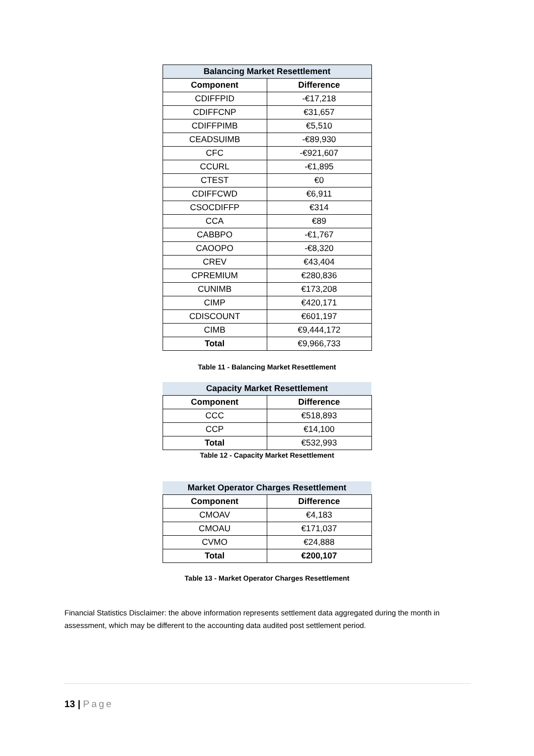| Balancing Market Resettlement | |
| --- | --- |
| Component | Difference |
| CDIFFPID | -€17,218 |
| CDIFFCNP | €31,657 |
| CDIFFPIMB | €5,510 |
| CEADSUIMB | -€89,930 |
| CFC | -€921,607 |
| CCURL | -€1,895 |
| CTEST | €0 |
| CDIFFCWD | €6,911 |
| CSOCDIFFP | €314 |
| CCA | €89 |
| CABBPO | -€1,767 |
| CAOOPO | -€8,320 |
| CREV | €43,404 |
| CPREMIUM | €280,836 |
| CUNIMB | €173,208 |
| CIMP | €420,171 |
| CDISCOUNT | €601,197 |
| CIMB | €9,444,172 |
| Total | €9,966,733 |
Table 11 - Balancing Market Resettlement
| Capacity Market Resettlement | |
| --- | --- |
| Component | Difference |
| CCC | €518,893 |
| CCP | €14,100 |
| Total | €532,993 |
Table 12 - Capacity Market Resettlement
| Market Operator Charges Resettlement | |
| --- | --- |
| Component | Difference |
| CMOAV | €4,183 |
| CMOAU | €171,037 |
| CVMO | €24,888 |
| Total | €200,107 |
Table 13 - Market Operator Charges Resettlement
Financial Statistics Disclaimer: the above information represents settlement data aggregated during the month in assessment, which may be different to the accounting data audited post settlement period.
13 | Page